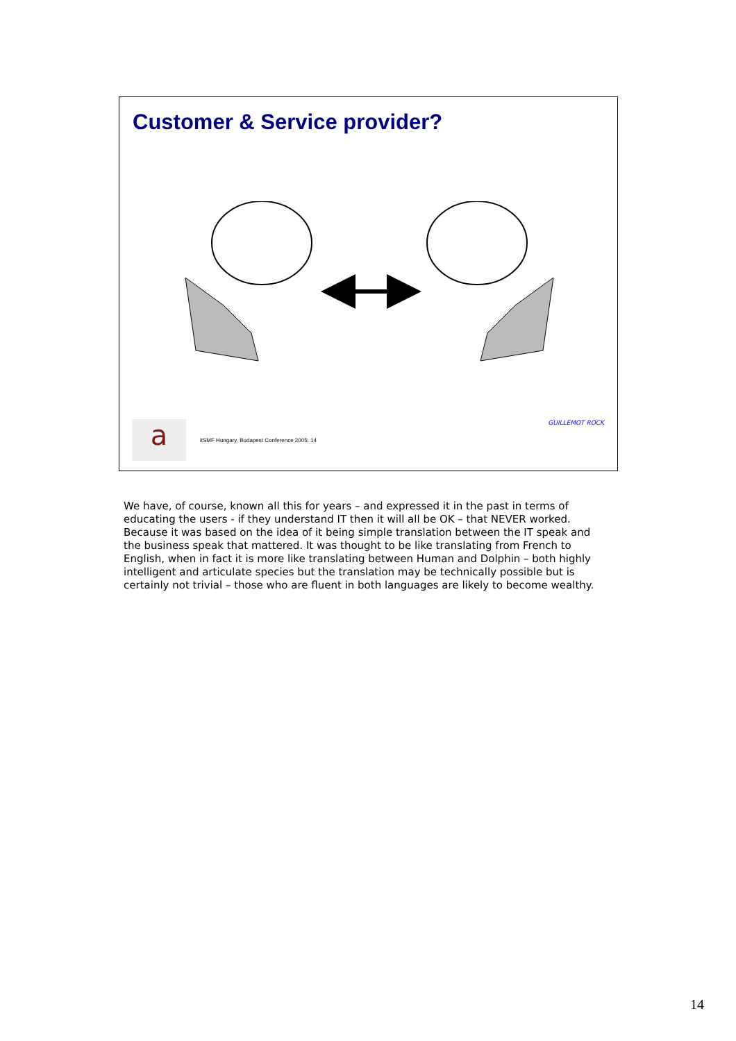Customer & Service provider?
a
itSMF Hungary, Budapest Conference 2005: 14
GUILLEMOT ROCK
We have, of course, known all this for years – and expressed it in the past in terms of educating the users - if they understand IT then it will all be OK – that NEVER worked. Because it was based on the idea of it being simple translation between the IT speak and the business speak that mattered. It was thought to be like translating from French to English, when in fact it is more like translating between Human and Dolphin – both highly intelligent and articulate species but the translation may be technically possible but is certainly not trivial – those who are fluent in both languages are likely to become wealthy.
14